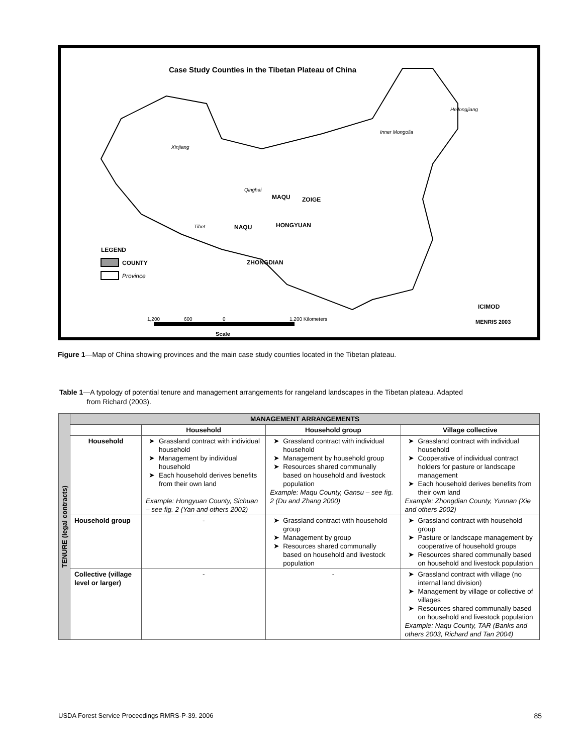Case Study Counties in the Tibetan Plateau of China
Xinjiang
Tibet
Qinghai
MAQU
ZOIGE
NAQU
HONGYUAN
ZHONGDIAN
Inner Mongolia
Heilongjiang
LEGEND
COUNTY
Province
1,200
600
0
1,200 Kilometers
Scale
ICIMOD
MENRIS 2003
Figure 1—Map of China showing provinces and the main case study counties located in the Tibetan plateau.
Table 1—A typology of potential tenure and management arrangements for rangeland landscapes in the Tibetan plateau. Adapted
from Richard (2003).
| TENURE (legal contracts) | MANAGEMENT ARRANGEMENTS | | | |
| | | Household | Household group | Village collective |
| | Household | Grassland contract with individual household Management by individual household Each household derives benefits from their own land Example: Hongyuan County, Sichuan – see fig. 2 (Yan and others 2002) | Grassland contract with individual household Management by household group Resources shared communally based on household and livestock population Example: Maqu County, Gansu – see fig. 2 (Du and Zhang 2000) | Grassland contract with individual household Cooperative of individual contract holders for pasture or landscape management Each household derives benefits from their own land Example: Zhongdian County, Yunnan (Xie and others 2002) |
| | Household group | - | Grassland contract with household group Management by group Resources shared communally based on household and livestock population | Grassland contract with household group Pasture or landscape management by cooperative of household groups Resources shared communally based on household and livestock population |
| | Collective (village level or larger) | - | - | Grassland contract with village (no internal land division) Management by village or collective of villages Resources shared communally based on household and livestock population Example: Naqu County, TAR (Banks and others 2003, Richard and Tan 2004) |
USDA Forest Service Proceedings RMRS-P-39. 2006
85